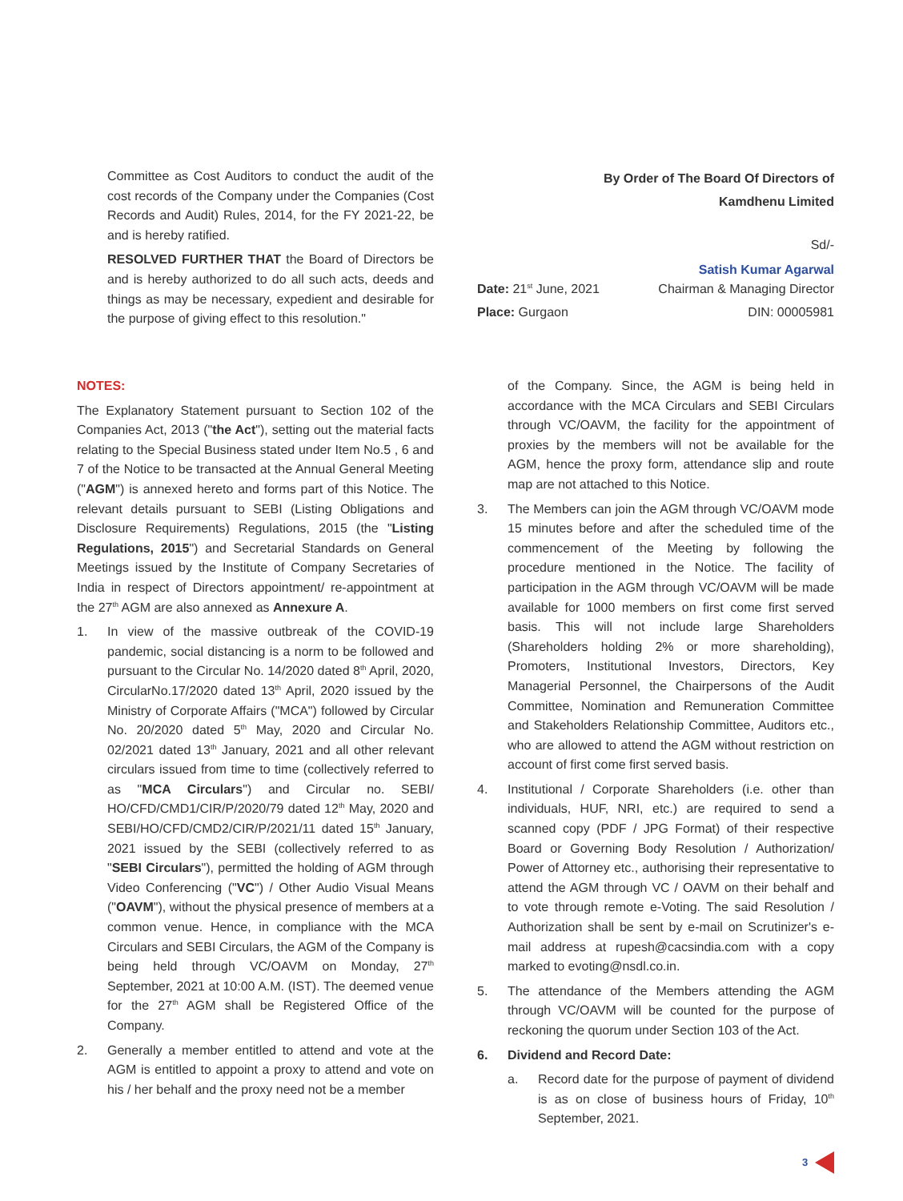Committee as Cost Auditors to conduct the audit of the cost records of the Company under the Companies (Cost Records and Audit) Rules, 2014, for the FY 2021-22, be and is hereby ratified.
RESOLVED FURTHER THAT the Board of Directors be and is hereby authorized to do all such acts, deeds and things as may be necessary, expedient and desirable for the purpose of giving effect to this resolution."
By Order of The Board Of Directors of
Kamdhenu Limited
Sd/-
Satish Kumar Agarwal
Date: 21<sup>st</sup> June, 2021 Chairman & Managing Director
Place: Gurgaon DIN: 00005981
NOTES:
The Explanatory Statement pursuant to Section 102 of the Companies Act, 2013 ("the Act"), setting out the material facts relating to the Special Business stated under Item No.5 , 6 and 7 of the Notice to be transacted at the Annual General Meeting ("AGM") is annexed hereto and forms part of this Notice. The relevant details pursuant to SEBI (Listing Obligations and Disclosure Requirements) Regulations, 2015 (the "Listing Regulations, 2015") and Secretarial Standards on General Meetings issued by the Institute of Company Secretaries of India in respect of Directors appointment/ re-appointment at the 27<sup>th</sup> AGM are also annexed as Annexure A.
1. In view of the massive outbreak of the COVID-19 pandemic, social distancing is a norm to be followed and pursuant to the Circular No. 14/2020 dated 8<sup>th</sup> April, 2020, CircularNo.17/2020 dated 13<sup>th</sup> April, 2020 issued by the Ministry of Corporate Affairs ("MCA") followed by Circular No. 20/2020 dated 5<sup>th</sup> May, 2020 and Circular No. 02/2021 dated 13<sup>th</sup> January, 2021 and all other relevant circulars issued from time to time (collectively referred to as "MCA Circulars") and Circular no. SEBI/ HO/CFD/CMD1/CIR/P/2020/79 dated 12<sup>th</sup> May, 2020 and SEBI/HO/CFD/CMD2/CIR/P/2021/11 dated 15<sup>th</sup> January, 2021 issued by the SEBI (collectively referred to as "SEBI Circulars"), permitted the holding of AGM through Video Conferencing ("VC") / Other Audio Visual Means ("OAVM"), without the physical presence of members at a common venue. Hence, in compliance with the MCA Circulars and SEBI Circulars, the AGM of the Company is being held through VC/OAVM on Monday, 27<sup>th</sup> September, 2021 at 10:00 A.M. (IST). The deemed venue for the 27<sup>th</sup> AGM shall be Registered Office of the Company.
2. Generally a member entitled to attend and vote at the AGM is entitled to appoint a proxy to attend and vote on his / her behalf and the proxy need not be a member
of the Company. Since, the AGM is being held in accordance with the MCA Circulars and SEBI Circulars through VC/OAVM, the facility for the appointment of proxies by the members will not be available for the AGM, hence the proxy form, attendance slip and route map are not attached to this Notice.
3. The Members can join the AGM through VC/OAVM mode 15 minutes before and after the scheduled time of the commencement of the Meeting by following the procedure mentioned in the Notice. The facility of participation in the AGM through VC/OAVM will be made available for 1000 members on first come first served basis. This will not include large Shareholders (Shareholders holding 2% or more shareholding), Promoters, Institutional Investors, Directors, Key Managerial Personnel, the Chairpersons of the Audit Committee, Nomination and Remuneration Committee and Stakeholders Relationship Committee, Auditors etc., who are allowed to attend the AGM without restriction on account of first come first served basis.
4. Institutional / Corporate Shareholders (i.e. other than individuals, HUF, NRI, etc.) are required to send a scanned copy (PDF / JPG Format) of their respective Board or Governing Body Resolution / Authorization/ Power of Attorney etc., authorising their representative to attend the AGM through VC / OAVM on their behalf and to vote through remote e-Voting. The said Resolution / Authorization shall be sent by e-mail on Scrutinizer's e-mail address at rupesh@cacsindia.com with a copy marked to evoting@nsdl.co.in.
5. The attendance of the Members attending the AGM through VC/OAVM will be counted for the purpose of reckoning the quorum under Section 103 of the Act.
6. Dividend and Record Date:
a. Record date for the purpose of payment of dividend is as on close of business hours of Friday, 10<sup>th</sup> September, 2021.
3